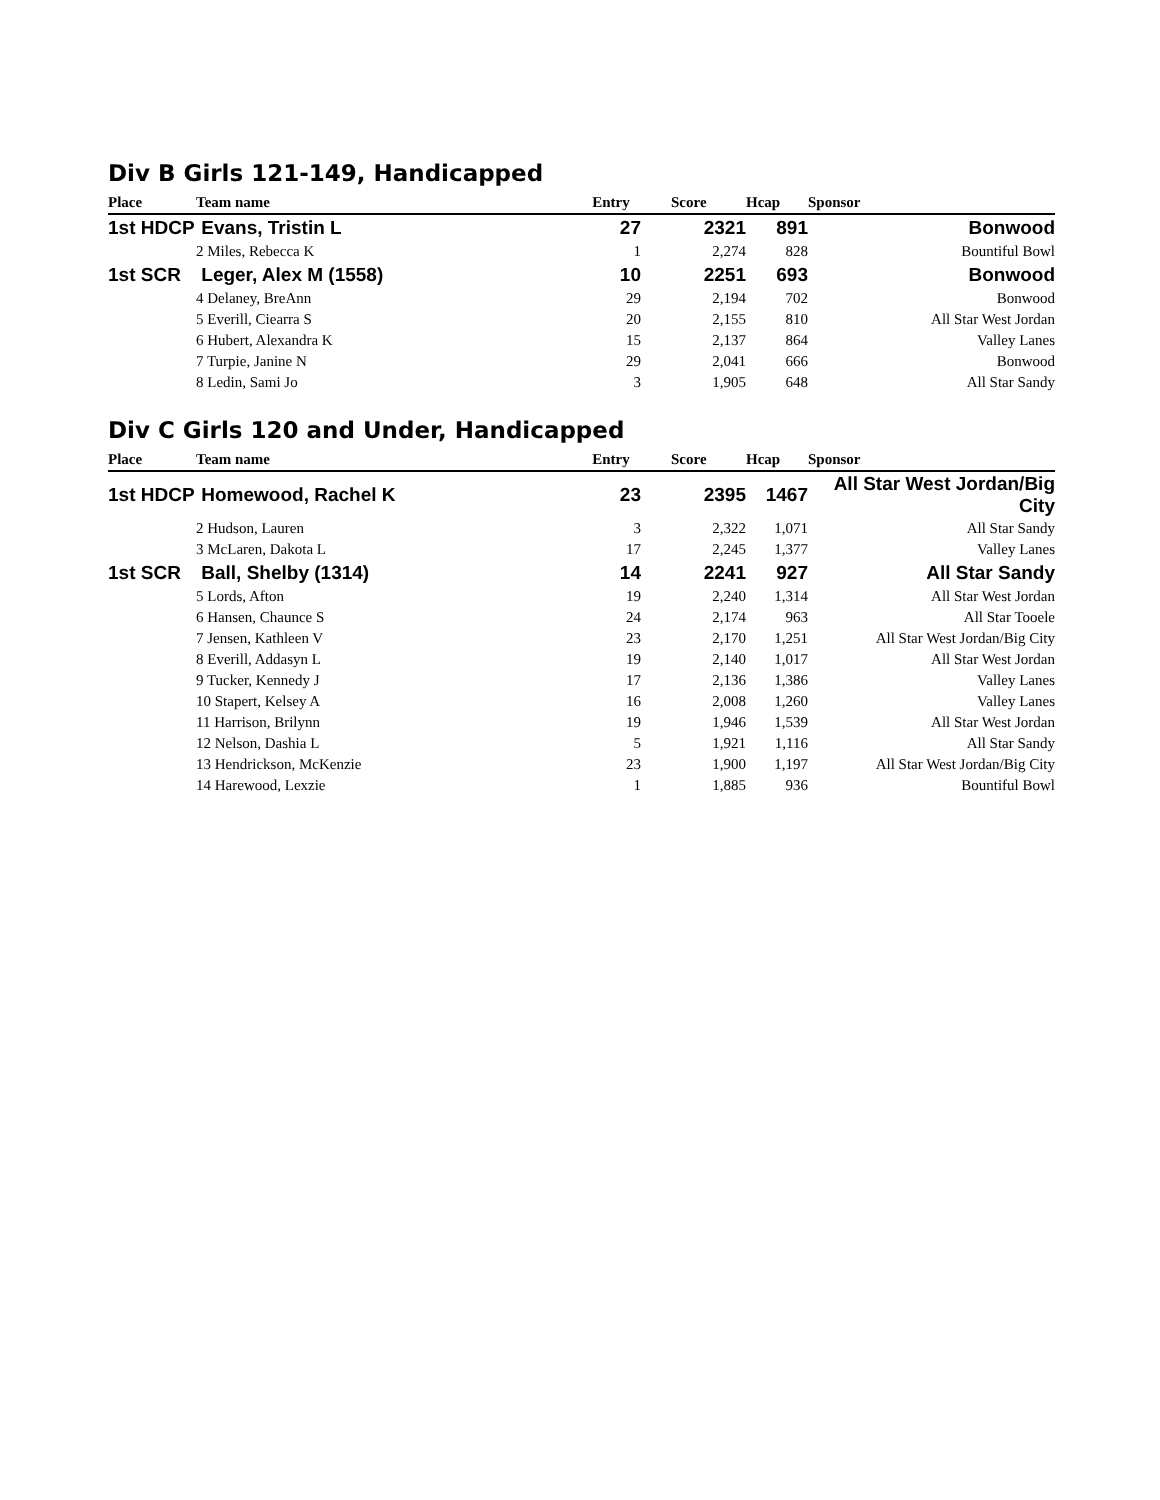Div B Girls 121-149, Handicapped
| Place | Team name | Entry | Score | Hcap | Sponsor |
| --- | --- | --- | --- | --- | --- |
| 1st HDCP | Evans, Tristin L | 27 | 2321 | 891 | Bonwood |
| | 2 Miles, Rebecca K | 1 | 2,274 | 828 | Bountiful Bowl |
| 1st SCR | Leger, Alex M (1558) | 10 | 2251 | 693 | Bonwood |
| | 4 Delaney, BreAnn | 29 | 2,194 | 702 | Bonwood |
| | 5 Everill, Ciearra S | 20 | 2,155 | 810 | All Star West Jordan |
| | 6 Hubert, Alexandra K | 15 | 2,137 | 864 | Valley Lanes |
| | 7 Turpie, Janine N | 29 | 2,041 | 666 | Bonwood |
| | 8 Ledin, Sami Jo | 3 | 1,905 | 648 | All Star Sandy |
Div C Girls 120 and Under, Handicapped
| Place | Team name | Entry | Score | Hcap | Sponsor |
| --- | --- | --- | --- | --- | --- |
| 1st HDCP | Homewood, Rachel K | 23 | 2395 | 1467 | All Star West Jordan/Big City |
| | 2 Hudson, Lauren | 3 | 2,322 | 1,071 | All Star Sandy |
| | 3 McLaren, Dakota L | 17 | 2,245 | 1,377 | Valley Lanes |
| 1st SCR | Ball, Shelby (1314) | 14 | 2241 | 927 | All Star Sandy |
| | 5 Lords, Afton | 19 | 2,240 | 1,314 | All Star West Jordan |
| | 6 Hansen, Chaunce S | 24 | 2,174 | 963 | All Star Tooele |
| | 7 Jensen, Kathleen V | 23 | 2,170 | 1,251 | All Star West Jordan/Big City |
| | 8 Everill, Addasyn L | 19 | 2,140 | 1,017 | All Star West Jordan |
| | 9 Tucker, Kennedy J | 17 | 2,136 | 1,386 | Valley Lanes |
| | 10 Stapert, Kelsey A | 16 | 2,008 | 1,260 | Valley Lanes |
| | 11 Harrison, Brilynn | 19 | 1,946 | 1,539 | All Star West Jordan |
| | 12 Nelson, Dashia L | 5 | 1,921 | 1,116 | All Star Sandy |
| | 13 Hendrickson, McKenzie | 23 | 1,900 | 1,197 | All Star West Jordan/Big City |
| | 14 Harewood, Lexzie | 1 | 1,885 | 936 | Bountiful Bowl |